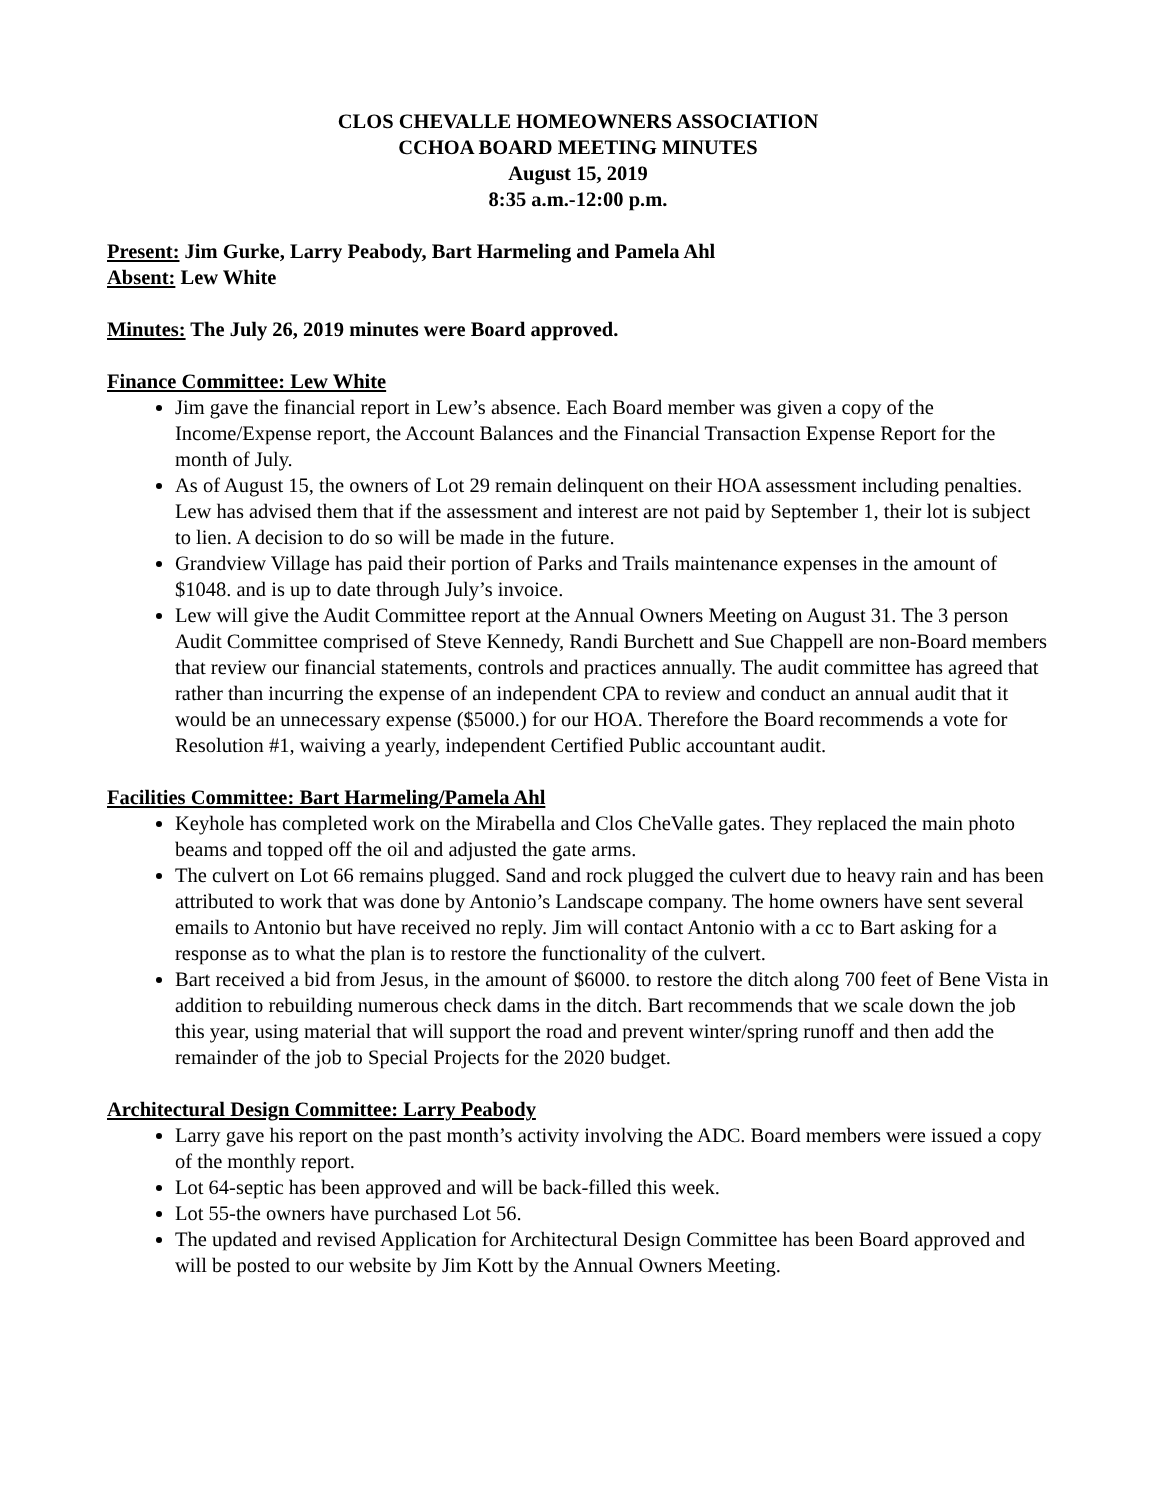CLOS CHEVALLE HOMEOWNERS ASSOCIATION
CCHOA BOARD MEETING MINUTES
August 15, 2019
8:35 a.m.-12:00 p.m.
Present: Jim Gurke, Larry Peabody, Bart Harmeling and Pamela Ahl
Absent: Lew White
Minutes: The July 26, 2019 minutes were Board approved.
Finance Committee: Lew White
Jim gave the financial report in Lew’s absence. Each Board member was given a copy of the Income/Expense report, the Account Balances and the Financial Transaction Expense Report for the month of July.
As of August 15, the owners of Lot 29 remain delinquent on their HOA assessment including penalties. Lew has advised them that if the assessment and interest are not paid by September 1, their lot is subject to lien. A decision to do so will be made in the future.
Grandview Village has paid their portion of Parks and Trails maintenance expenses in the amount of $1048. and is up to date through July’s invoice.
Lew will give the Audit Committee report at the Annual Owners Meeting on August 31. The 3 person Audit Committee comprised of Steve Kennedy, Randi Burchett and Sue Chappell are non-Board members that review our financial statements, controls and practices annually. The audit committee has agreed that rather than incurring the expense of an independent CPA to review and conduct an annual audit that it would be an unnecessary expense ($5000.) for our HOA. Therefore the Board recommends a vote for Resolution #1, waiving a yearly, independent Certified Public accountant audit.
Facilities Committee: Bart Harmeling/Pamela Ahl
Keyhole has completed work on the Mirabella and Clos CheValle gates. They replaced the main photo beams and topped off the oil and adjusted the gate arms.
The culvert on Lot 66 remains plugged. Sand and rock plugged the culvert due to heavy rain and has been attributed to work that was done by Antonio’s Landscape company. The home owners have sent several emails to Antonio but have received no reply. Jim will contact Antonio with a cc to Bart asking for a response as to what the plan is to restore the functionality of the culvert.
Bart received a bid from Jesus, in the amount of $6000. to restore the ditch along 700 feet of Bene Vista in addition to rebuilding numerous check dams in the ditch. Bart recommends that we scale down the job this year, using material that will support the road and prevent winter/spring runoff and then add the remainder of the job to Special Projects for the 2020 budget.
Architectural Design Committee: Larry Peabody
Larry gave his report on the past month’s activity involving the ADC. Board members were issued a copy of the monthly report.
Lot 64-septic has been approved and will be back-filled this week.
Lot 55-the owners have purchased Lot 56.
The updated and revised Application for Architectural Design Committee has been Board approved and will be posted to our website by Jim Kott by the Annual Owners Meeting.